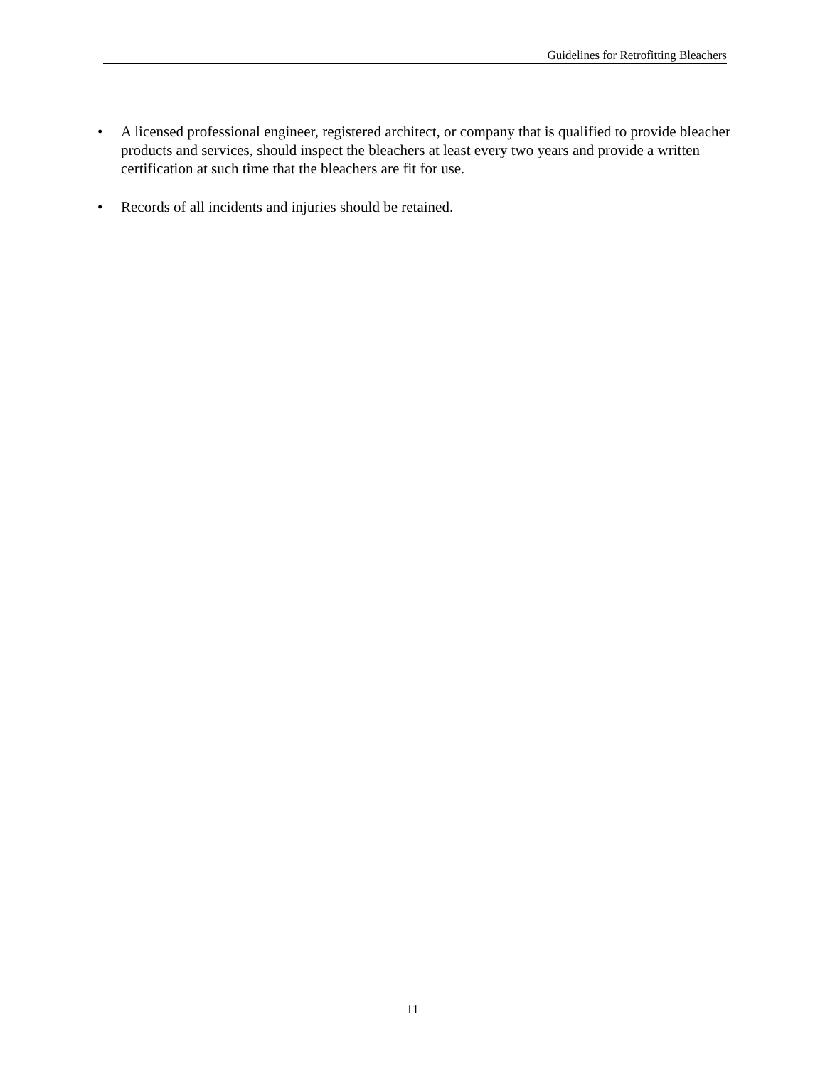Guidelines for Retrofitting Bleachers
• A licensed professional engineer, registered architect, or company that is qualified to provide bleacher products and services, should inspect the bleachers at least every two years and provide a written certification at such time that the bleachers are fit for use.
• Records of all incidents and injuries should be retained.
11